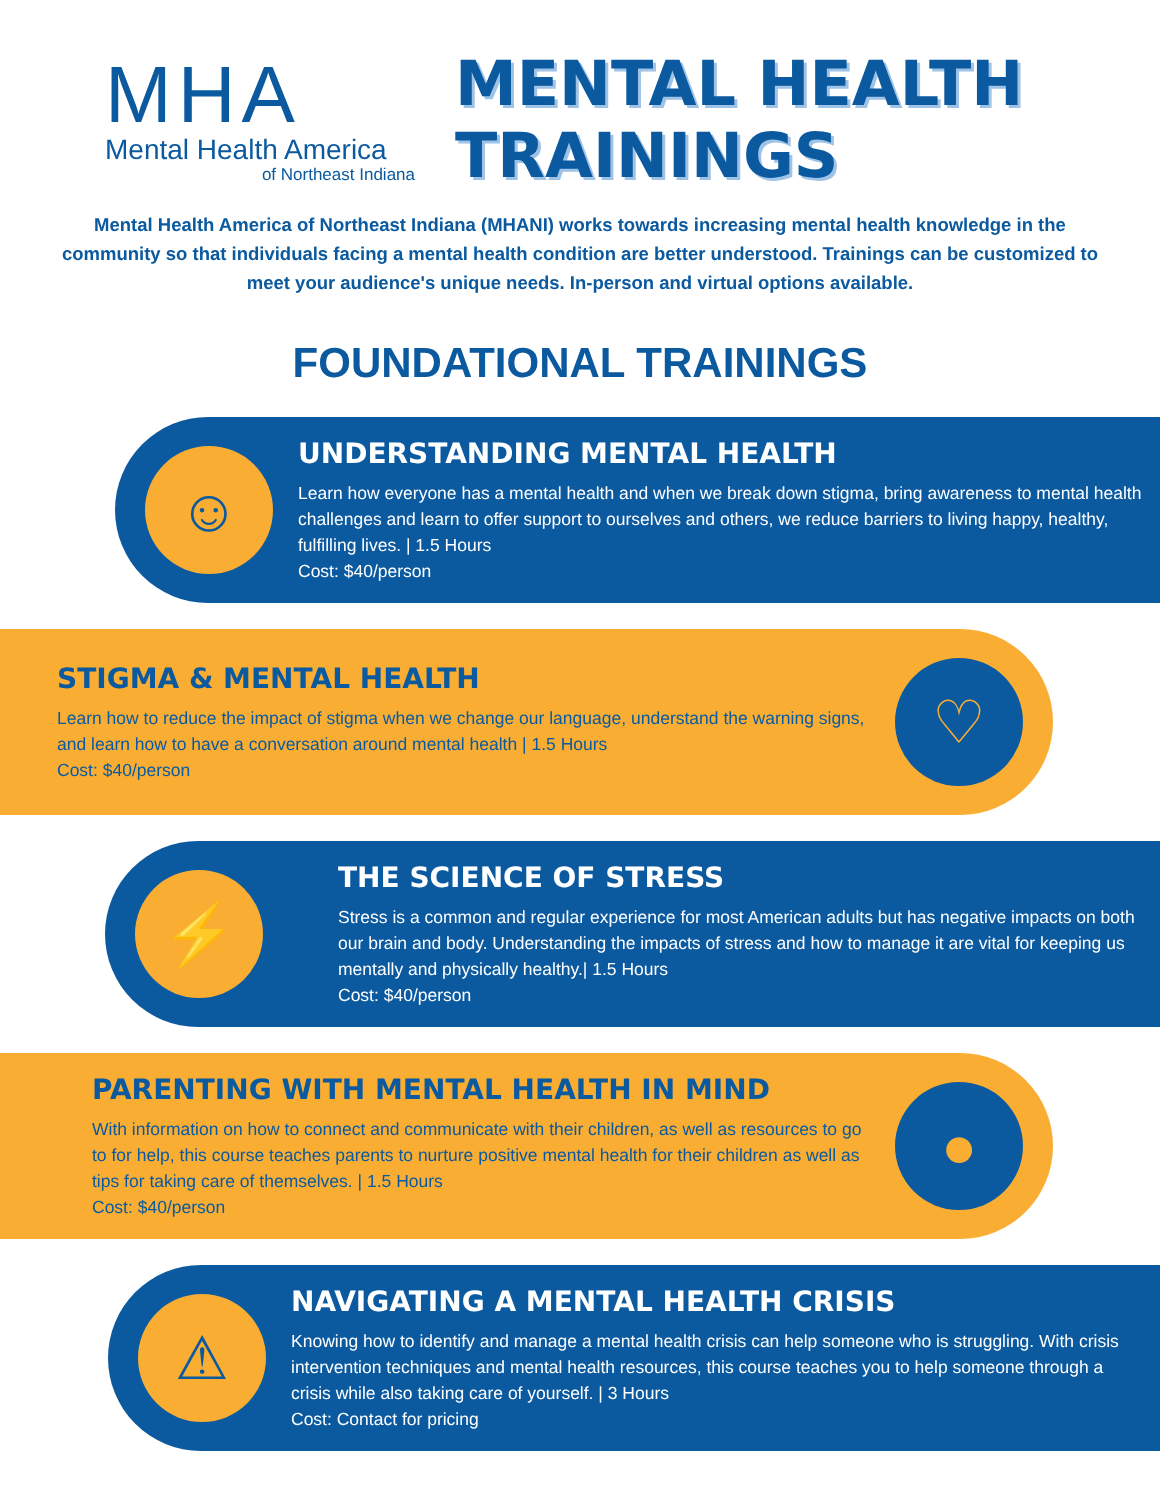MHA
Mental Health America
of Northeast Indiana
MENTAL HEALTH
TRAININGS
Mental Health America of Northeast Indiana (MHANI) works towards increasing mental health knowledge in the community so that individuals facing a mental health condition are better understood. Trainings can be customized to meet your audience's unique needs. In-person and virtual options available.
FOUNDATIONAL TRAININGS
☺
UNDERSTANDING MENTAL HEALTH
Learn how everyone has a mental health and when we break down stigma, bring awareness to mental health challenges and learn to offer support to ourselves and others, we reduce barriers to living happy, healthy, fulfilling lives. | 1.5 Hours
Cost: $40/person
STIGMA & MENTAL HEALTH
Learn how to reduce the impact of stigma when we change our language, understand the warning signs, and learn how to have a conversation around mental health | 1.5 Hours
Cost: $40/person
♡
⚡
THE SCIENCE OF STRESS
Stress is a common and regular experience for most American adults but has negative impacts on both our brain and body. Understanding the impacts of stress and how to manage it are vital for keeping us mentally and physically healthy.| 1.5 Hours
Cost: $40/person
PARENTING WITH MENTAL HEALTH IN MIND
With information on how to connect and communicate with their children, as well as resources to go to for help, this course teaches parents to nurture positive mental health for their children as well as tips for taking care of themselves. | 1.5 Hours
Cost: $40/person
●
⚠
NAVIGATING A MENTAL HEALTH CRISIS
Knowing how to identify and manage a mental health crisis can help someone who is struggling. With crisis intervention techniques and mental health resources, this course teaches you to help someone through a crisis while also taking care of yourself. | 3 Hours
Cost: Contact for pricing